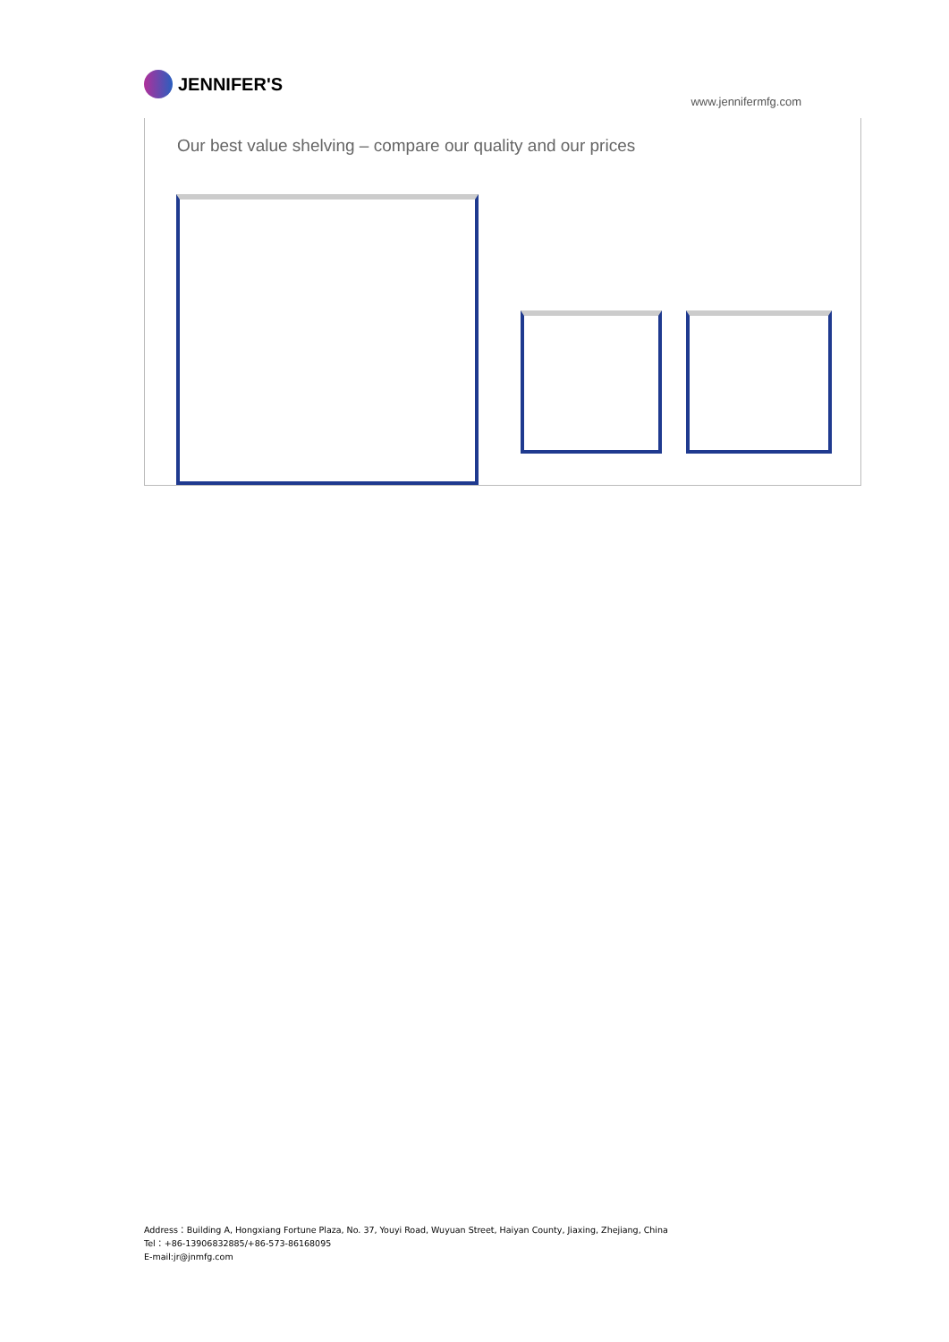JENNIFER'S
www.jennifermfg.com
Our best value shelving – compare our quality and our prices
Address：Building A, Hongxiang Fortune Plaza, No. 37, Youyi Road, Wuyuan Street, Haiyan County, Jiaxing, Zhejiang, China
Tel：+86-13906832885/+86-573-86168095
E-mail:jr@jnmfg.com